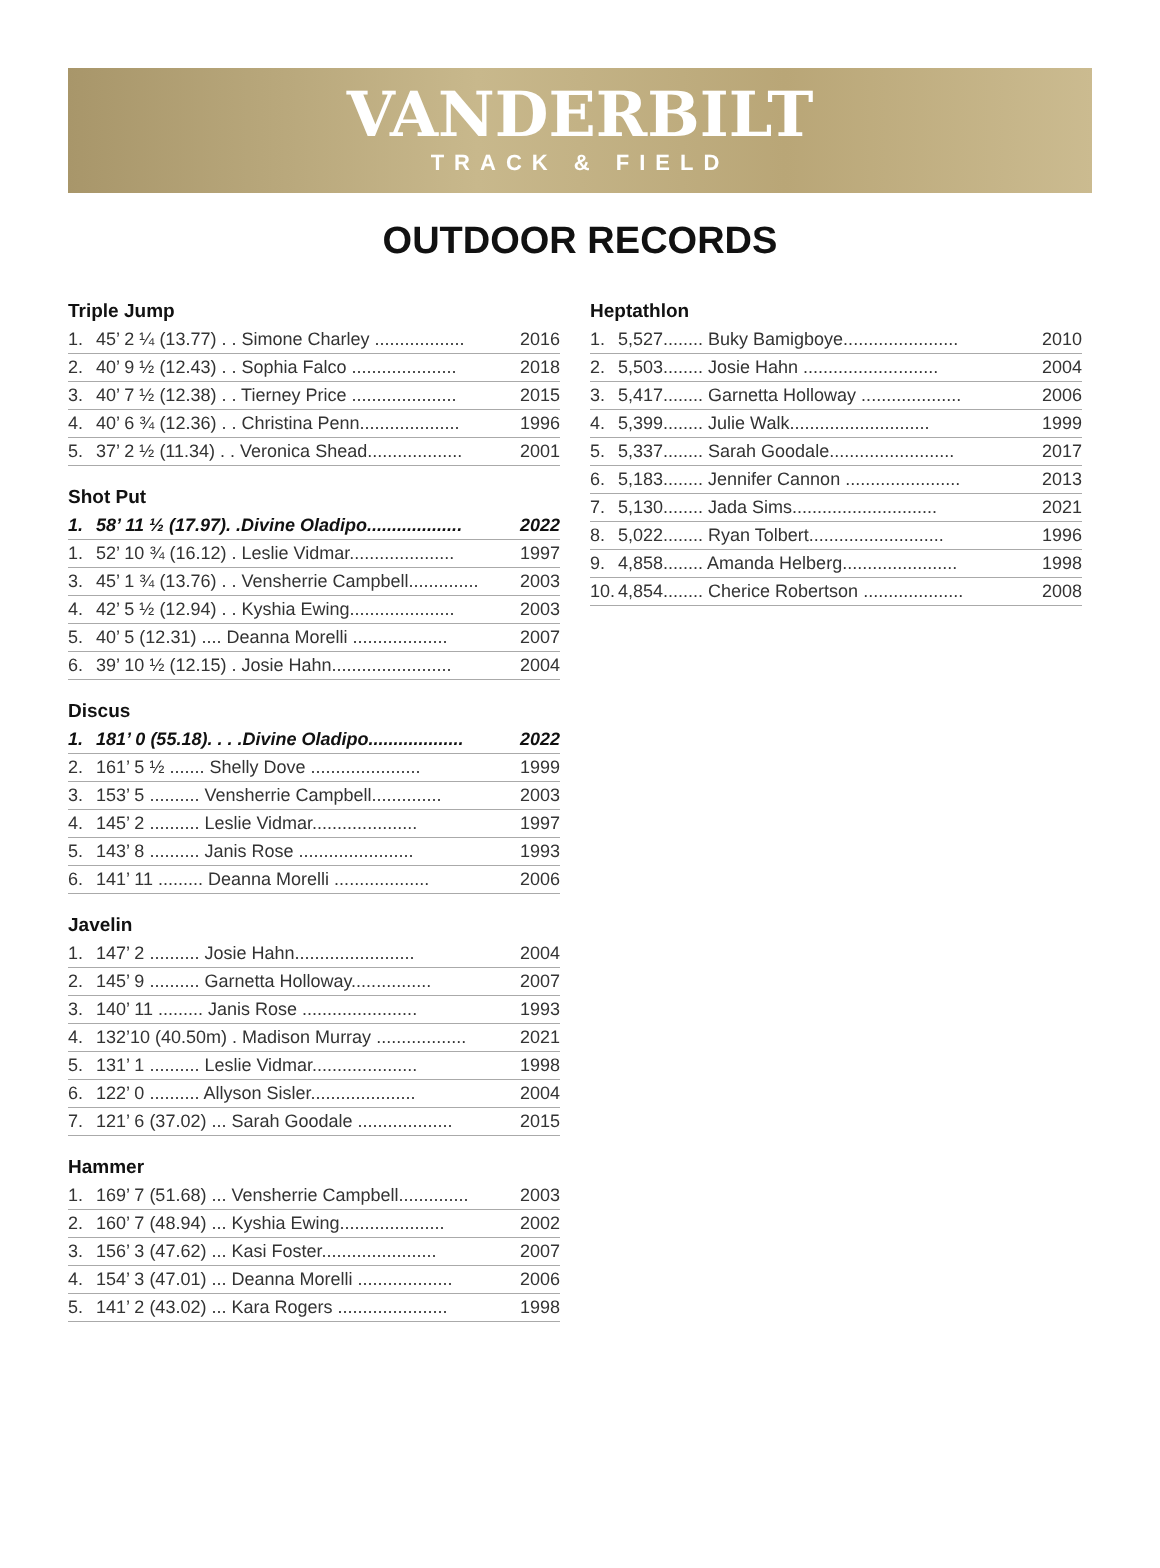VANDERBILT
TRACK & FIELD
OUTDOOR RECORDS
Triple Jump
| 1. | 45’ 2 ¼ (13.77) . . Simone Charley .................. | 2016 |
| 2. | 40’ 9 ½ (12.43) . . Sophia Falco ..................... | 2018 |
| 3. | 40’ 7 ½ (12.38) . . Tierney Price ..................... | 2015 |
| 4. | 40’ 6 ¾ (12.36) . . Christina Penn.................... | 1996 |
| 5. | 37’ 2 ½ (11.34) . . Veronica Shead................... | 2001 |
Shot Put
| 1. | 58’ 11 ½ (17.97). .Divine Oladipo................... | 2022 |
| 1. | 52’ 10 ¾ (16.12) . Leslie Vidmar..................... | 1997 |
| 3. | 45’ 1 ¾ (13.76) . . Vensherrie Campbell.............. | 2003 |
| 4. | 42’ 5 ½ (12.94) . . Kyshia Ewing..................... | 2003 |
| 5. | 40’ 5 (12.31) .... Deanna Morelli ................... | 2007 |
| 6. | 39’ 10 ½ (12.15) . Josie Hahn........................ | 2004 |
Discus
| 1. | 181’ 0 (55.18). . . .Divine Oladipo................... | 2022 |
| 2. | 161’ 5 ½ ....... Shelly Dove ...................... | 1999 |
| 3. | 153’ 5 .......... Vensherrie Campbell.............. | 2003 |
| 4. | 145’ 2 .......... Leslie Vidmar..................... | 1997 |
| 5. | 143’ 8 .......... Janis Rose ....................... | 1993 |
| 6. | 141’ 11 ......... Deanna Morelli ................... | 2006 |
Javelin
| 1. | 147’ 2 .......... Josie Hahn........................ | 2004 |
| 2. | 145’ 9 .......... Garnetta Holloway................ | 2007 |
| 3. | 140’ 11 ......... Janis Rose ....................... | 1993 |
| 4. | 132’10 (40.50m) . Madison Murray .................. | 2021 |
| 5. | 131’ 1 .......... Leslie Vidmar..................... | 1998 |
| 6. | 122’ 0 .......... Allyson Sisler..................... | 2004 |
| 7. | 121’ 6 (37.02) ... Sarah Goodale ................... | 2015 |
Hammer
| 1. | 169’ 7 (51.68) ... Vensherrie Campbell.............. | 2003 |
| 2. | 160’ 7 (48.94) ... Kyshia Ewing..................... | 2002 |
| 3. | 156’ 3 (47.62) ... Kasi Foster....................... | 2007 |
| 4. | 154’ 3 (47.01) ... Deanna Morelli ................... | 2006 |
| 5. | 141’ 2 (43.02) ... Kara Rogers ...................... | 1998 |
Heptathlon
| 1. | 5,527........ Buky Bamigboye....................... | 2010 |
| 2. | 5,503........ Josie Hahn ........................... | 2004 |
| 3. | 5,417........ Garnetta Holloway .................... | 2006 |
| 4. | 5,399........ Julie Walk............................ | 1999 |
| 5. | 5,337........ Sarah Goodale......................... | 2017 |
| 6. | 5,183........ Jennifer Cannon ....................... | 2013 |
| 7. | 5,130........ Jada Sims............................. | 2021 |
| 8. | 5,022........ Ryan Tolbert........................... | 1996 |
| 9. | 4,858........ Amanda Helberg....................... | 1998 |
| 10. | 4,854........ Cherice Robertson .................... | 2008 |